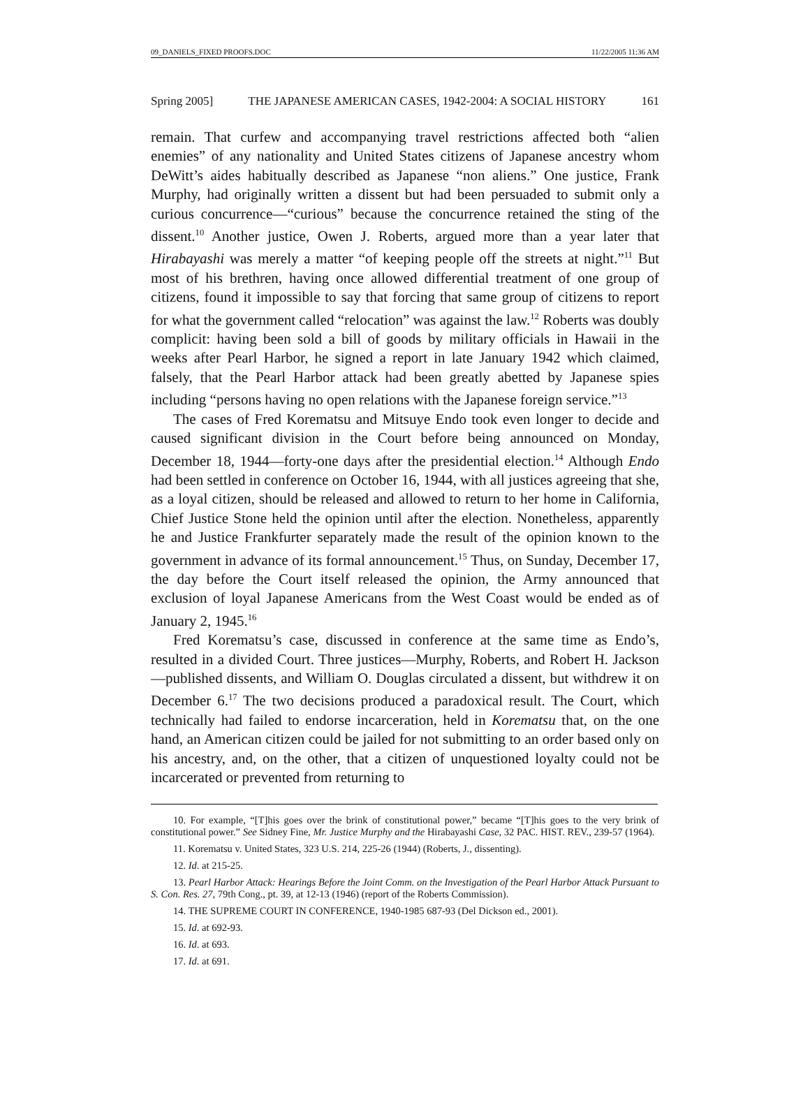09_DANIELS_FIXED PROOFS.DOC 11/22/2005 11:36 AM
Spring 2005] THE JAPANESE AMERICAN CASES, 1942-2004: A SOCIAL HISTORY 161
remain. That curfew and accompanying travel restrictions affected both “alien enemies” of any nationality and United States citizens of Japanese ancestry whom DeWitt’s aides habitually described as Japanese “non aliens.” One justice, Frank Murphy, had originally written a dissent but had been persuaded to submit only a curious concurrence—“curious” because the concurrence retained the sting of the dissent.<sup>10</sup> Another justice, Owen J. Roberts, argued more than a year later that Hirabayashi was merely a matter “of keeping people off the streets at night.”<sup>11</sup> But most of his brethren, having once allowed differential treatment of one group of citizens, found it impossible to say that forcing that same group of citizens to report for what the government called “relocation” was against the law.<sup>12</sup> Roberts was doubly complicit: having been sold a bill of goods by military officials in Hawaii in the weeks after Pearl Harbor, he signed a report in late January 1942 which claimed, falsely, that the Pearl Harbor attack had been greatly abetted by Japanese spies including “persons having no open relations with the Japanese foreign service.”<sup>13</sup>
The cases of Fred Korematsu and Mitsuye Endo took even longer to decide and caused significant division in the Court before being announced on Monday, December 18, 1944—forty-one days after the presidential election.<sup>14</sup> Although Endo had been settled in conference on October 16, 1944, with all justices agreeing that she, as a loyal citizen, should be released and allowed to return to her home in California, Chief Justice Stone held the opinion until after the election. Nonetheless, apparently he and Justice Frankfurter separately made the result of the opinion known to the government in advance of its formal announcement.<sup>15</sup> Thus, on Sunday, December 17, the day before the Court itself released the opinion, the Army announced that exclusion of loyal Japanese Americans from the West Coast would be ended as of January 2, 1945.<sup>16</sup>
Fred Korematsu’s case, discussed in conference at the same time as Endo’s, resulted in a divided Court. Three justices—Murphy, Roberts, and Robert H. Jackson—published dissents, and William O. Douglas circulated a dissent, but withdrew it on December 6.<sup>17</sup> The two decisions produced a paradoxical result. The Court, which technically had failed to endorse incarceration, held in Korematsu that, on the one hand, an American citizen could be jailed for not submitting to an order based only on his ancestry, and, on the other, that a citizen of unquestioned loyalty could not be incarcerated or prevented from returning to
10. For example, “[T]his goes over the brink of constitutional power,” became “[T]his goes to the very brink of constitutional power.” See Sidney Fine, Mr. Justice Murphy and the Hirabayashi Case, 32 PAC. HIST. REV., 239-57 (1964).
11. Korematsu v. United States, 323 U.S. 214, 225-26 (1944) (Roberts, J., dissenting).
12. Id. at 215-25.
13. Pearl Harbor Attack: Hearings Before the Joint Comm. on the Investigation of the Pearl Harbor Attack Pursuant to S. Con. Res. 27, 79th Cong., pt. 39, at 12-13 (1946) (report of the Roberts Commission).
14. THE SUPREME COURT IN CONFERENCE, 1940-1985 687-93 (Del Dickson ed., 2001).
15. Id. at 692-93.
16. Id. at 693.
17. Id. at 691.